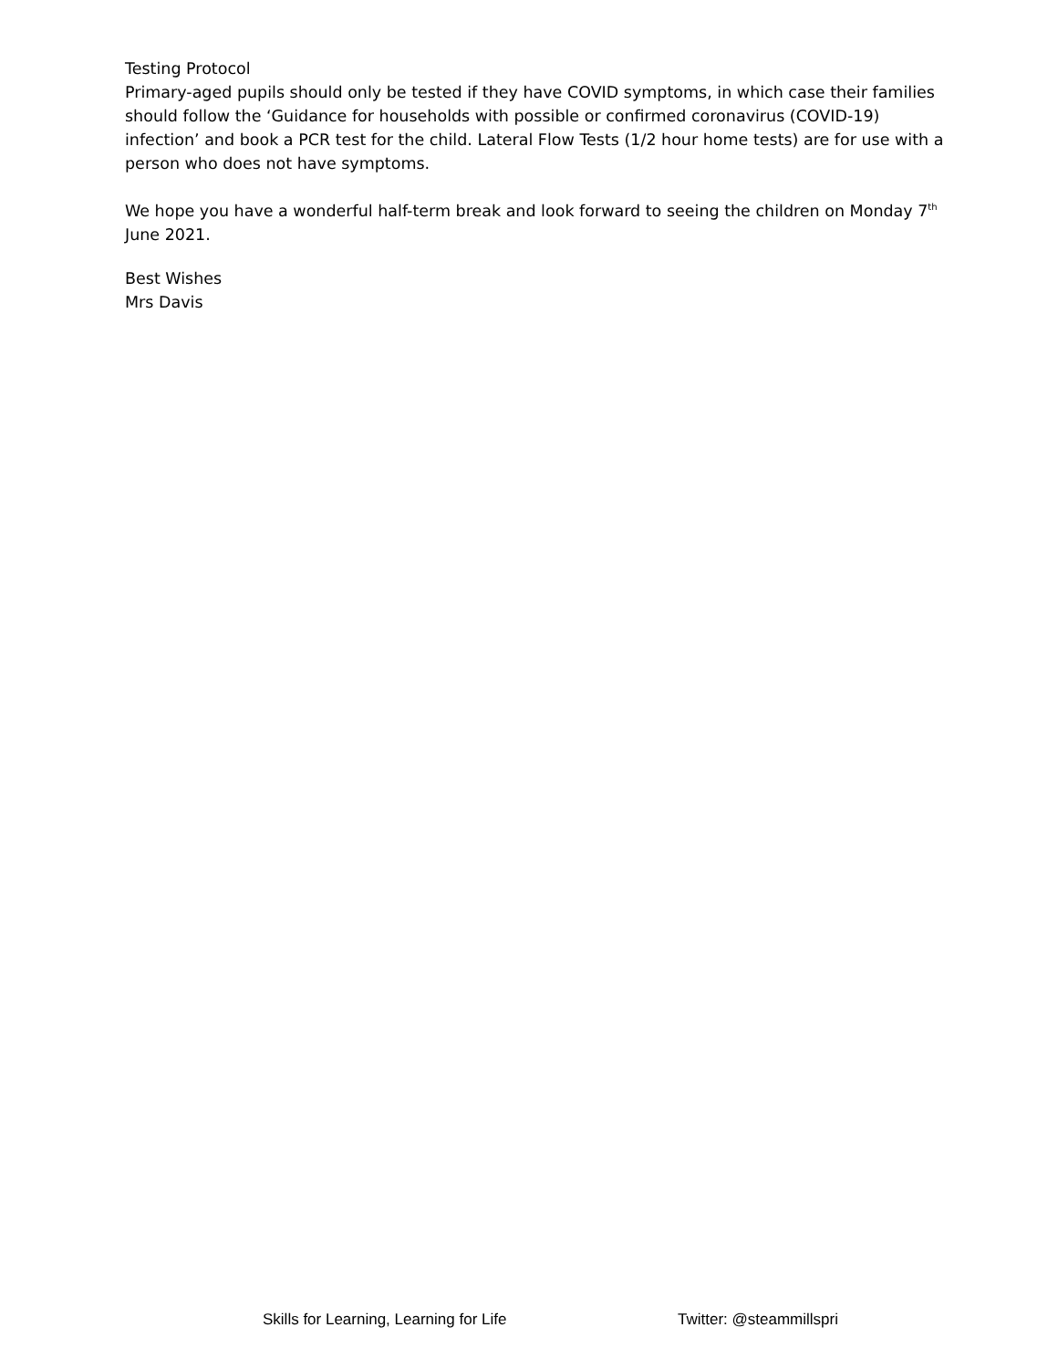Testing Protocol
Primary-aged pupils should only be tested if they have COVID symptoms, in which case their families should follow the ‘Guidance for households with possible or confirmed coronavirus (COVID-19) infection’ and book a PCR test for the child. Lateral Flow Tests (1/2 hour home tests) are for use with a person who does not have symptoms.
We hope you have a wonderful half-term break and look forward to seeing the children on Monday 7<sup>th</sup> June 2021.
Best Wishes
Mrs Davis
Skills for Learning, Learning for Life Twitter: @steammillspri